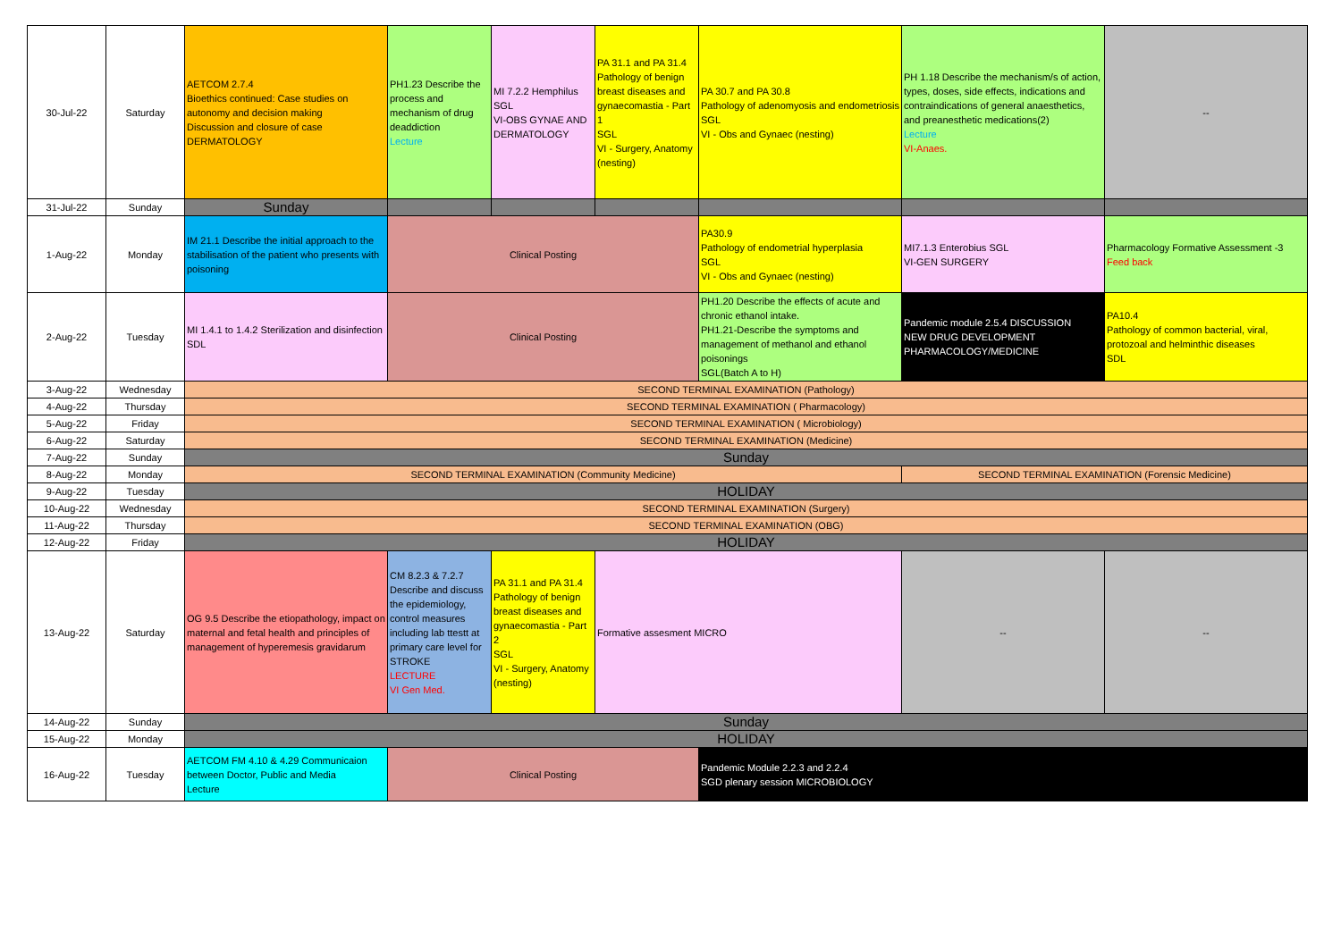| 30-Jul-22 | Saturday | AETCOM 2.7.4 Bioethics continued: Case studies on autonomy and decision making Discussion and closure of case DERMATOLOGY | PH1.23 Describe the process and mechanism of drug deaddiction Lecture | MI 7.2.2 Hemphilus SGL VI-OBS GYNAE AND DERMATOLOGY | PA 31.1 and PA 31.4 Pathology of benign breast diseases and gynaecomastia - Part 1 SGL VI - Surgery, Anatomy (nesting) | PA 30.7 and PA 30.8 Pathology of adenomyosis and endometriosis SGL VI - Obs and Gynaec (nesting) | PH 1.18 Describe the mechanism/s of action, types, doses, side effects, indications and contraindications of general anaesthetics, and preanesthetic medications(2) Lecture VI-Anaes. | -- |
| 31-Jul-22 | Sunday | Sunday | | | | | | |
| 1-Aug-22 | Monday | IM 21.1 Describe the initial approach to the stabilisation of the patient who presents with poisoning | Clinical Posting | | | PA30.9 Pathology of endometrial hyperplasia SGL VI - Obs and Gynaec (nesting) | MI7.1.3 Enterobius SGL VI-GEN SURGERY | Pharmacology Formative Assessment -3 Feed back |
| 2-Aug-22 | Tuesday | MI 1.4.1 to 1.4.2 Sterilization and disinfection SDL | Clinical Posting | | | PH1.20 Describe the effects of acute and chronic ethanol intake. PH1.21-Describe the symptoms and management of methanol and ethanol poisonings SGL(Batch A to H) | Pandemic module 2.5.4 DISCUSSION NEW DRUG DEVELOPMENT PHARMACOLOGY/MEDICINE | PA10.4 Pathology of common bacterial, viral, protozoal and helminthic diseases SDL |
| 3-Aug-22 | Wednesday | SECOND TERMINAL EXAMINATION (Pathology) | | | | | | |
| 4-Aug-22 | Thursday | SECOND TERMINAL EXAMINATION ( Pharmacology) | | | | | | |
| 5-Aug-22 | Friday | SECOND TERMINAL EXAMINATION ( Microbiology) | | | | | | |
| 6-Aug-22 | Saturday | SECOND TERMINAL EXAMINATION (Medicine) | | | | | | |
| 7-Aug-22 | Sunday | Sunday | | | | | | |
| 8-Aug-22 | Monday | SECOND TERMINAL EXAMINATION (Community Medicine) | | | | | SECOND TERMINAL EXAMINATION (Forensic Medicine) | |
| 9-Aug-22 | Tuesday | HOLIDAY | | | | | | |
| 10-Aug-22 | Wednesday | SECOND TERMINAL EXAMINATION (Surgery) | | | | | | |
| 11-Aug-22 | Thursday | SECOND TERMINAL EXAMINATION (OBG) | | | | | | |
| 12-Aug-22 | Friday | HOLIDAY | | | | | | |
| 13-Aug-22 | Saturday | OG 9.5 Describe the etiopathology, impact on maternal and fetal health and principles of management of hyperemesis gravidarum | CM 8.2.3 & 7.2.7 Describe and discuss the epidemiology, control measures including lab ttestt at primary care level for STROKE LECTURE VI Gen Med. | PA 31.1 and PA 31.4 Pathology of benign breast diseases and gynaecomastia - Part 2 SGL VI - Surgery, Anatomy (nesting) | Formative assesment MICRO | | -- | -- |
| 14-Aug-22 | Sunday | Sunday | | | | | | |
| 15-Aug-22 | Monday | HOLIDAY | | | | | | |
| 16-Aug-22 | Tuesday | AETCOM FM 4.10 & 4.29 Communicaion between Doctor, Public and Media Lecture | Clinical Posting | | | Pandemic Module 2.2.3 and 2.2.4 SGD plenary session MICROBIOLOGY | | |